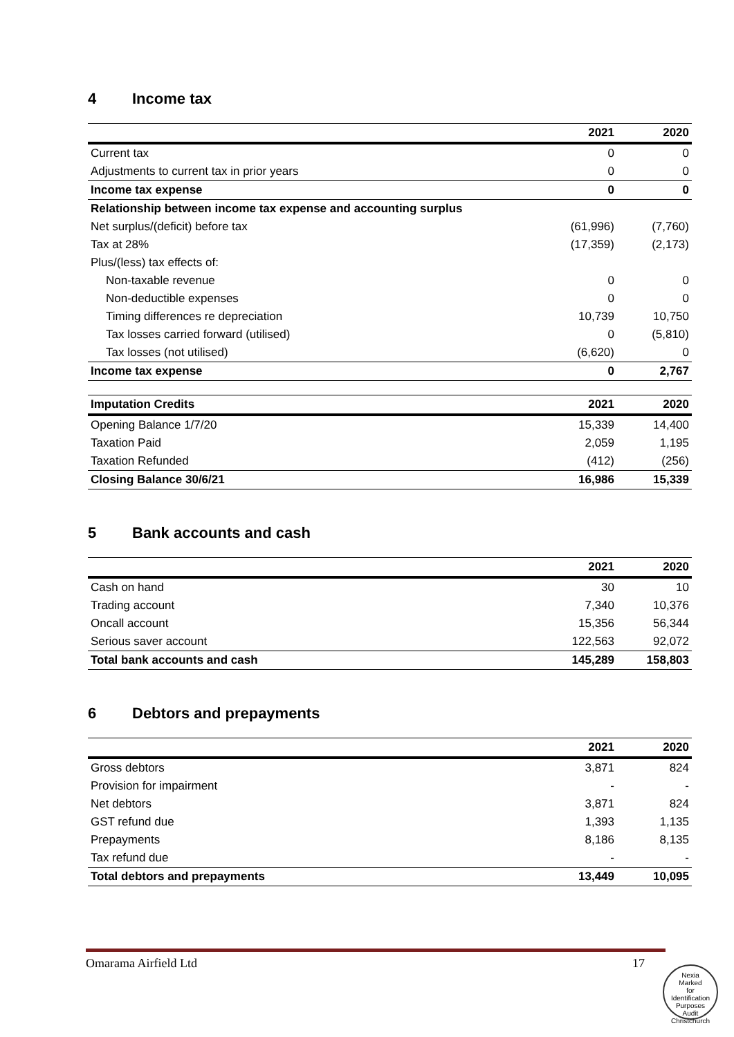4 Income tax
| | 2021 | 2020 |
| --- | --- | --- |
| Current tax | 0 | 0 |
| Adjustments to current tax in prior years | 0 | 0 |
| Income tax expense | 0 | 0 |
| Relationship between income tax expense and accounting surplus | | |
| Net surplus/(deficit) before tax | (61,996) | (7,760) |
| Tax at 28% | (17,359) | (2,173) |
| Plus/(less) tax effects of: | | |
| Non-taxable revenue | 0 | 0 |
| Non-deductible expenses | 0 | 0 |
| Timing differences re depreciation | 10,739 | 10,750 |
| Tax losses carried forward (utilised) | 0 | (5,810) |
| Tax losses (not utilised) | (6,620) | 0 |
| Income tax expense | 0 | 2,767 |
| Imputation Credits | 2021 | 2020 |
| --- | --- | --- |
| Opening Balance 1/7/20 | 15,339 | 14,400 |
| Taxation Paid | 2,059 | 1,195 |
| Taxation Refunded | (412) | (256) |
| Closing Balance 30/6/21 | 16,986 | 15,339 |
5 Bank accounts and cash
| | 2021 | 2020 |
| --- | --- | --- |
| Cash on hand | 30 | 10 |
| Trading account | 7,340 | 10,376 |
| Oncall account | 15,356 | 56,344 |
| Serious saver account | 122,563 | 92,072 |
| Total bank accounts and cash | 145,289 | 158,803 |
6 Debtors and prepayments
| | 2021 | 2020 |
| --- | --- | --- |
| Gross debtors | 3,871 | 824 |
| Provision for impairment | - | - |
| Net debtors | 3,871 | 824 |
| GST refund due | 1,393 | 1,135 |
| Prepayments | 8,186 | 8,135 |
| Tax refund due | - | - |
| Total debtors and prepayments | 13,449 | 10,095 |
Omarama Airfield Ltd 17
Nexia
Marked
for
Identification
Purposes
Audit Christchurch